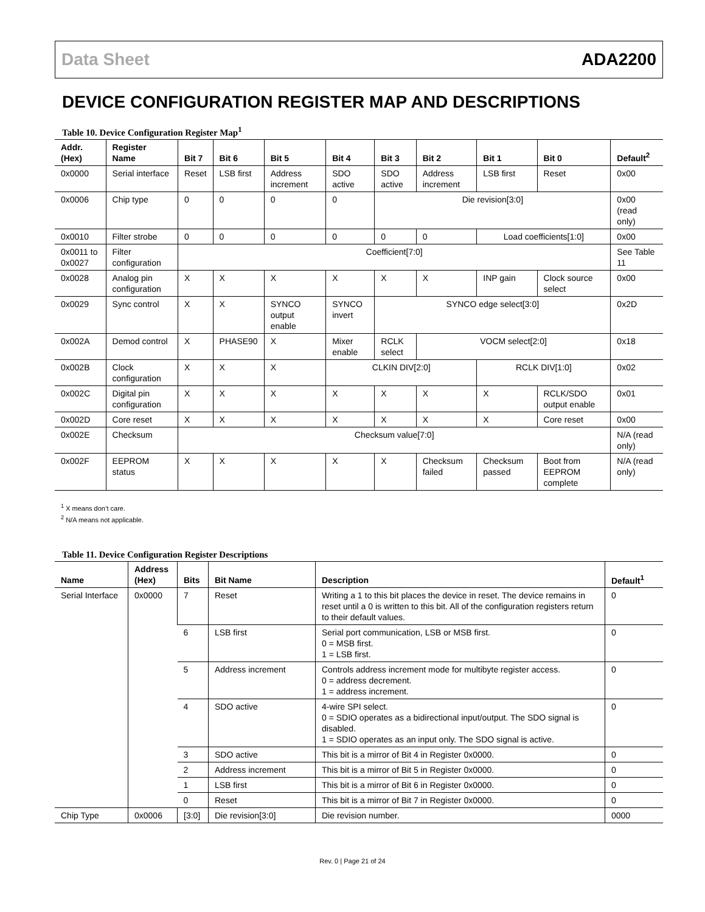Data Sheet ADA2200
DEVICE CONFIGURATION REGISTER MAP AND DESCRIPTIONS
Table 10. Device Configuration Register Map<sup>1</sup>
| Addr. (Hex) | Register Name | Bit 7 | Bit 6 | Bit 5 | Bit 4 | Bit 3 | Bit 2 | Bit 1 | Bit 0 | Default<sup>2</sup> |
| --- | --- | --- | --- | --- | --- | --- | --- | --- | --- | --- |
| 0x0000 | Serial interface | Reset | LSB first | Address increment | SDO active | SDO active | Address increment | LSB first | Reset | 0x00 |
| 0x0006 | Chip type | 0 | 0 | 0 | 0 | Die revision[3:0] | | | | 0x00 (read only) |
| 0x0010 | Filter strobe | 0 | 0 | 0 | 0 | 0 | 0 | Load coefficients[1:0] | | 0x00 |
| 0x0011 to 0x0027 | Filter configuration | Coefficient[7:0] | | | | | | | | See Table 11 |
| 0x0028 | Analog pin configuration | X | X | X | X | X | X | INP gain | Clock source select | 0x00 |
| 0x0029 | Sync control | X | X | SYNCO output enable | SYNCO invert | SYNCO edge select[3:0] | | | | 0x2D |
| 0x002A | Demod control | X | PHASE90 | X | Mixer enable | RCLK select | VOCM select[2:0] | | | 0x18 |
| 0x002B | Clock configuration | X | X | X | CLKIN DIV[2:0] | | | RCLK DIV[1:0] | | 0x02 |
| 0x002C | Digital pin configuration | X | X | X | X | X | X | X | RCLK/SDO output enable | 0x01 |
| 0x002D | Core reset | X | X | X | X | X | X | X | Core reset | 0x00 |
| 0x002E | Checksum | Checksum value[7:0] | | | | | | | | N/A (read only) |
| 0x002F | EEPROM status | X | X | X | X | X | Checksum failed | Checksum passed | Boot from EEPROM complete | N/A (read only) |
<sup>1</sup> X means don’t care.
<sup>2</sup> N/A means not applicable.
Table 11. Device Configuration Register Descriptions
| Name | Address (Hex) | Bits | Bit Name | Description | Default<sup>1</sup> |
| --- | --- | --- | --- | --- | --- |
| Serial Interface | 0x0000 | 7 | Reset | Writing a 1 to this bit places the device in reset. The device remains in reset until a 0 is written to this bit. All of the configuration registers return to their default values. | 0 |
| | | 6 | LSB first | Serial port communication, LSB or MSB first. 0 = MSB first. 1 = LSB first. | 0 |
| | | 5 | Address increment | Controls address increment mode for multibyte register access. 0 = address decrement. 1 = address increment. | 0 |
| | | 4 | SDO active | 4-wire SPI select. 0 = SDIO operates as a bidirectional input/output. The SDO signal is disabled. 1 = SDIO operates as an input only. The SDO signal is active. | 0 |
| | | 3 | SDO active | This bit is a mirror of Bit 4 in Register 0x0000. | 0 |
| | | 2 | Address increment | This bit is a mirror of Bit 5 in Register 0x0000. | 0 |
| | | 1 | LSB first | This bit is a mirror of Bit 6 in Register 0x0000. | 0 |
| | | 0 | Reset | This bit is a mirror of Bit 7 in Register 0x0000. | 0 |
| Chip Type | 0x0006 | [3:0] | Die revision[3:0] | Die revision number. | 0000 |
Rev. 0 | Page 21 of 24